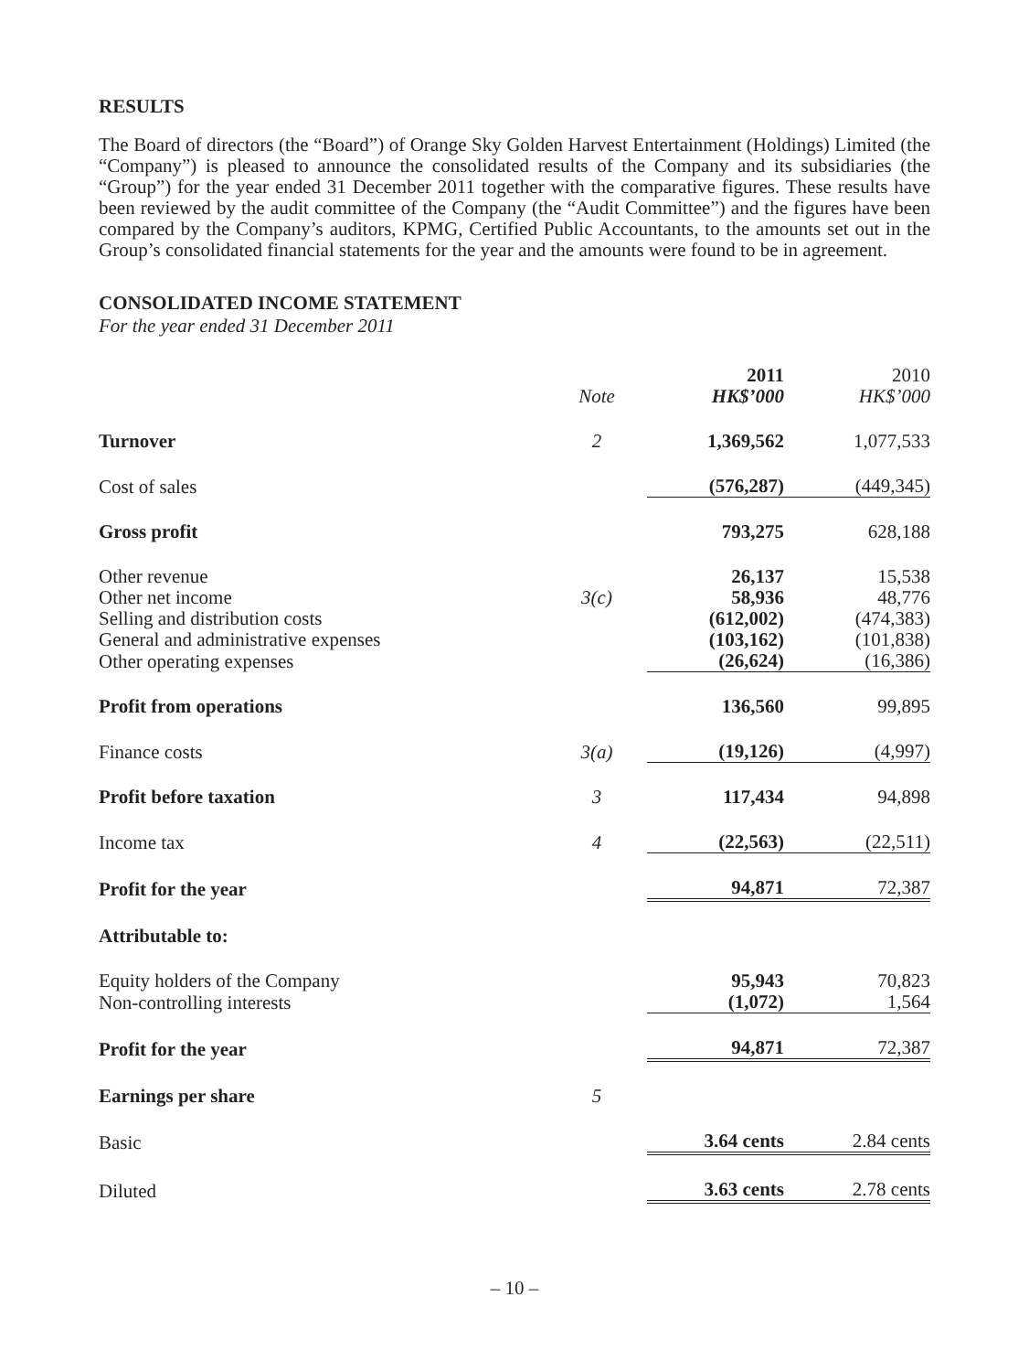RESULTS
The Board of directors (the “Board”) of Orange Sky Golden Harvest Entertainment (Holdings) Limited (the “Company”) is pleased to announce the consolidated results of the Company and its subsidiaries (the “Group”) for the year ended 31 December 2011 together with the comparative figures. These results have been reviewed by the audit committee of the Company (the “Audit Committee”) and the figures have been compared by the Company’s auditors, KPMG, Certified Public Accountants, to the amounts set out in the Group’s consolidated financial statements for the year and the amounts were found to be in agreement.
CONSOLIDATED INCOME STATEMENT
For the year ended 31 December 2011
| | Note | 2011 HK$’000 | 2010 HK$’000 |
| Turnover | 2 | 1,369,562 | 1,077,533 |
| Cost of sales | | (576,287) | (449,345) |
| Gross profit | | 793,275 | 628,188 |
| Other revenue | | 26,137 | 15,538 |
| Other net income | 3(c) | 58,936 | 48,776 |
| Selling and distribution costs | | (612,002) | (474,383) |
| General and administrative expenses | | (103,162) | (101,838) |
| Other operating expenses | | (26,624) | (16,386) |
| Profit from operations | | 136,560 | 99,895 |
| Finance costs | 3(a) | (19,126) | (4,997) |
| Profit before taxation | 3 | 117,434 | 94,898 |
| Income tax | 4 | (22,563) | (22,511) |
| Profit for the year | | 94,871 | 72,387 |
| Attributable to: | | | |
| Equity holders of the Company | | 95,943 | 70,823 |
| Non-controlling interests | | (1,072) | 1,564 |
| Profit for the year | | 94,871 | 72,387 |
| Earnings per share | 5 | | |
| Basic | | 3.64 cents | 2.84 cents |
| Diluted | | 3.63 cents | 2.78 cents |
– 10 –